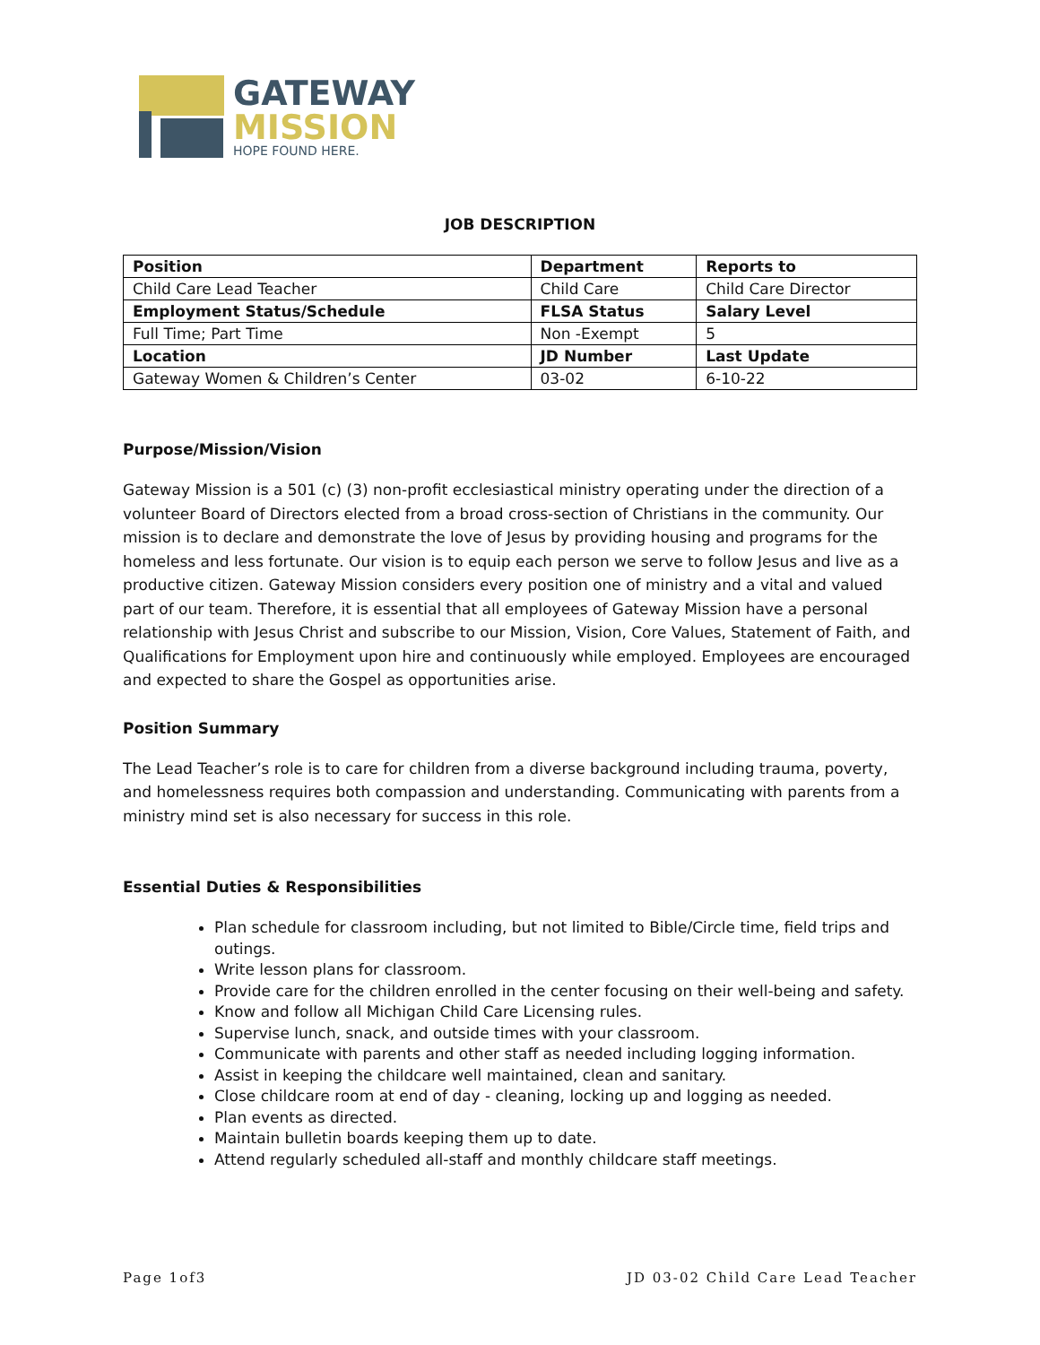GATEWAY
MISSION
HOPE FOUND HERE.
JOB DESCRIPTION
| Position | Department | Reports to |
| Child Care Lead Teacher | Child Care | Child Care Director |
| Employment Status/Schedule | FLSA Status | Salary Level |
| Full Time; Part Time | Non -Exempt | 5 |
| Location | JD Number | Last Update |
| Gateway Women & Children’s Center | 03-02 | 6-10-22 |
Purpose/Mission/Vision
Gateway Mission is a 501 (c) (3) non-profit ecclesiastical ministry operating under the direction of a volunteer Board of Directors elected from a broad cross-section of Christians in the community. Our mission is to declare and demonstrate the love of Jesus by providing housing and programs for the homeless and less fortunate. Our vision is to equip each person we serve to follow Jesus and live as a productive citizen. Gateway Mission considers every position one of ministry and a vital and valued part of our team. Therefore, it is essential that all employees of Gateway Mission have a personal relationship with Jesus Christ and subscribe to our Mission, Vision, Core Values, Statement of Faith, and Qualifications for Employment upon hire and continuously while employed. Employees are encouraged and expected to share the Gospel as opportunities arise.
Position Summary
The Lead Teacher’s role is to care for children from a diverse background including trauma, poverty, and homelessness requires both compassion and understanding. Communicating with parents from a ministry mind set is also necessary for success in this role.
Essential Duties & Responsibilities
Plan schedule for classroom including, but not limited to Bible/Circle time, field trips and outings.
Write lesson plans for classroom.
Provide care for the children enrolled in the center focusing on their well-being and safety.
Know and follow all Michigan Child Care Licensing rules.
Supervise lunch, snack, and outside times with your classroom.
Communicate with parents and other staff as needed including logging information.
Assist in keeping the childcare well maintained, clean and sanitary.
Close childcare room at end of day - cleaning, locking up and logging as needed.
Plan events as directed.
Maintain bulletin boards keeping them up to date.
Attend regularly scheduled all-staff and monthly childcare staff meetings.
Page 1of3 JD 03-02 Child Care Lead Teacher